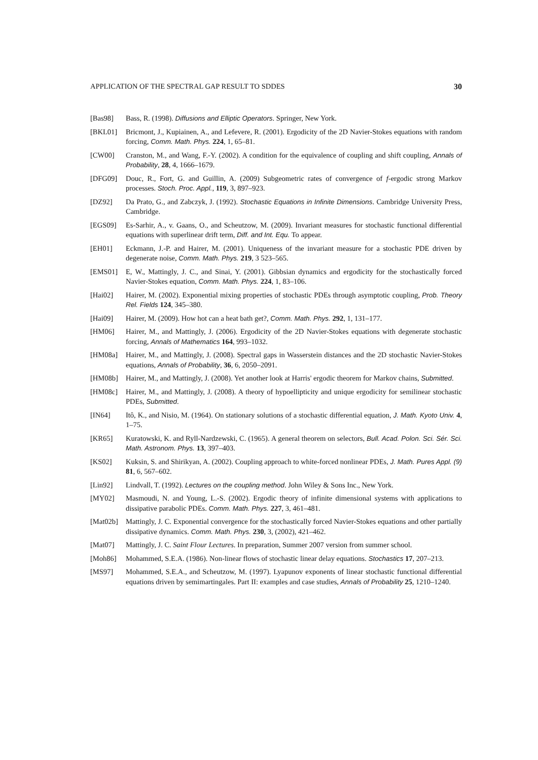APPLICATION OF THE SPECTRAL GAP RESULT TO SDDES 30
[Bas98] Bass, R. (1998). Diffusions and Elliptic Operators. Springer, New York.
[BKL01] Bricmont, J., Kupiainen, A., and Lefevere, R. (2001). Ergodicity of the 2D Navier-Stokes equations with random forcing, Comm. Math. Phys. 224, 1, 65–81.
[CW00] Cranston, M., and Wang, F.-Y. (2002). A condition for the equivalence of coupling and shift coupling, Annals of Probability, 28, 4, 1666–1679.
[DFG09] Douc, R., Fort, G. and Guillin, A. (2009) Subgeometric rates of convergence of f-ergodic strong Markov processes. Stoch. Proc. Appl., 119, 3, 897–923.
[DZ92] Da Prato, G., and Zabczyk, J. (1992). Stochastic Equations in Infinite Dimensions. Cambridge University Press, Cambridge.
[EGS09] Es-Sarhir, A., v. Gaans, O., and Scheutzow, M. (2009). Invariant measures for stochastic functional differential equations with superlinear drift term, Diff. and Int. Equ. To appear.
[EH01] Eckmann, J.-P. and Hairer, M. (2001). Uniqueness of the invariant measure for a stochastic PDE driven by degenerate noise, Comm. Math. Phys. 219, 3 523–565.
[EMS01] E, W., Mattingly, J. C., and Sinai, Y. (2001). Gibbsian dynamics and ergodicity for the stochastically forced Navier-Stokes equation, Comm. Math. Phys. 224, 1, 83–106.
[Hai02] Hairer, M. (2002). Exponential mixing properties of stochastic PDEs through asymptotic coupling, Prob. Theory Rel. Fields 124, 345–380.
[Hai09] Hairer, M. (2009). How hot can a heat bath get?, Comm. Math. Phys. 292, 1, 131–177.
[HM06] Hairer, M., and Mattingly, J. (2006). Ergodicity of the 2D Navier-Stokes equations with degenerate stochastic forcing, Annals of Mathematics 164, 993–1032.
[HM08a] Hairer, M., and Mattingly, J. (2008). Spectral gaps in Wasserstein distances and the 2D stochastic Navier-Stokes equations, Annals of Probability, 36, 6, 2050–2091.
[HM08b] Hairer, M., and Mattingly, J. (2008). Yet another look at Harris' ergodic theorem for Markov chains, Submitted.
[HM08c] Hairer, M., and Mattingly, J. (2008). A theory of hypoellipticity and unique ergodicity for semilinear stochastic PDEs, Submitted.
[IN64] Itô, K., and Nisio, M. (1964). On stationary solutions of a stochastic differential equation, J. Math. Kyoto Univ. 4, 1–75.
[KR65] Kuratowski, K. and Ryll-Nardzewski, C. (1965). A general theorem on selectors, Bull. Acad. Polon. Sci. Sér. Sci. Math. Astronom. Phys. 13, 397–403.
[KS02] Kuksin, S. and Shirikyan, A. (2002). Coupling approach to white-forced nonlinear PDEs, J. Math. Pures Appl. (9) 81, 6, 567–602.
[Lin92] Lindvall, T. (1992). Lectures on the coupling method. John Wiley & Sons Inc., New York.
[MY02] Masmoudi, N. and Young, L.-S. (2002). Ergodic theory of infinite dimensional systems with applications to dissipative parabolic PDEs. Comm. Math. Phys. 227, 3, 461–481.
[Mat02b] Mattingly, J. C. Exponential convergence for the stochastically forced Navier-Stokes equations and other partially dissipative dynamics. Comm. Math. Phys. 230, 3, (2002), 421–462.
[Mat07] Mattingly, J. C. Saint Flour Lectures. In preparation, Summer 2007 version from summer school.
[Moh86] Mohammed, S.E.A. (1986). Non-linear flows of stochastic linear delay equations. Stochastics 17, 207–213.
[MS97] Mohammed, S.E.A., and Scheutzow, M. (1997). Lyapunov exponents of linear stochastic functional differential equations driven by semimartingales. Part II: examples and case studies, Annals of Probability 25, 1210–1240.